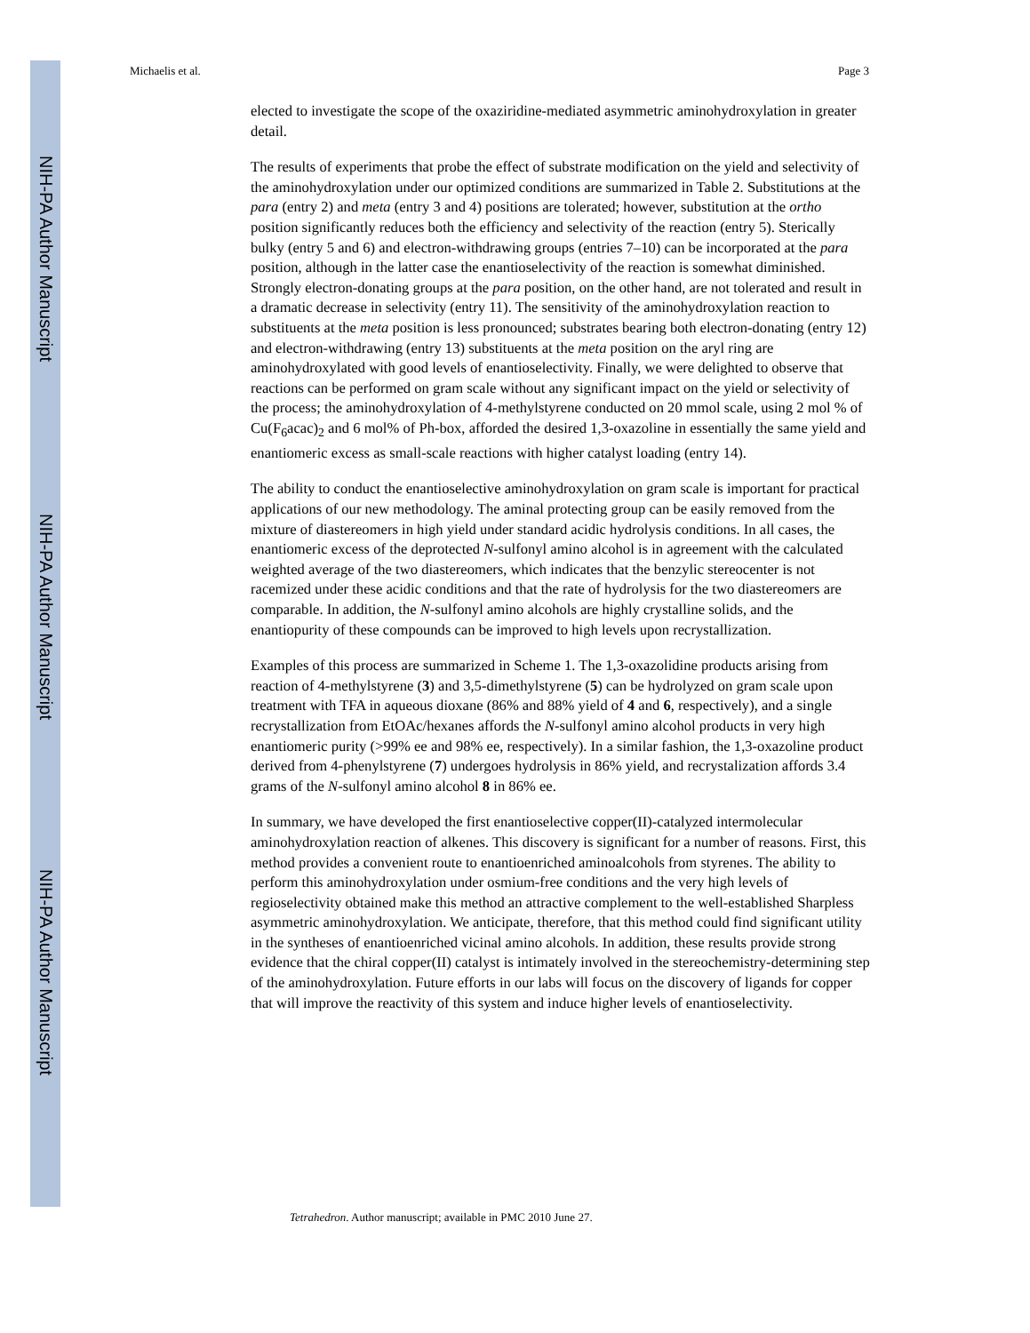NIH-PA Author Manuscript
NIH-PA Author Manuscript
NIH-PA Author Manuscript
Michaelis et al. Page 3
elected to investigate the scope of the oxaziridine-mediated asymmetric aminohydroxylation in greater detail.
The results of experiments that probe the effect of substrate modification on the yield and selectivity of the aminohydroxylation under our optimized conditions are summarized in Table 2. Substitutions at the para (entry 2) and meta (entry 3 and 4) positions are tolerated; however, substitution at the ortho position significantly reduces both the efficiency and selectivity of the reaction (entry 5). Sterically bulky (entry 5 and 6) and electron-withdrawing groups (entries 7–10) can be incorporated at the para position, although in the latter case the enantioselectivity of the reaction is somewhat diminished. Strongly electron-donating groups at the para position, on the other hand, are not tolerated and result in a dramatic decrease in selectivity (entry 11). The sensitivity of the aminohydroxylation reaction to substituents at the meta position is less pronounced; substrates bearing both electron-donating (entry 12) and electron-withdrawing (entry 13) substituents at the meta position on the aryl ring are aminohydroxylated with good levels of enantioselectivity. Finally, we were delighted to observe that reactions can be performed on gram scale without any significant impact on the yield or selectivity of the process; the aminohydroxylation of 4-methylstyrene conducted on 20 mmol scale, using 2 mol % of Cu(F<sub>6</sub>acac)<sub>2</sub> and 6 mol% of Ph-box, afforded the desired 1,3-oxazoline in essentially the same yield and enantiomeric excess as small-scale reactions with higher catalyst loading (entry 14).
The ability to conduct the enantioselective aminohydroxylation on gram scale is important for practical applications of our new methodology. The aminal protecting group can be easily removed from the mixture of diastereomers in high yield under standard acidic hydrolysis conditions. In all cases, the enantiomeric excess of the deprotected N-sulfonyl amino alcohol is in agreement with the calculated weighted average of the two diastereomers, which indicates that the benzylic stereocenter is not racemized under these acidic conditions and that the rate of hydrolysis for the two diastereomers are comparable. In addition, the N-sulfonyl amino alcohols are highly crystalline solids, and the enantiopurity of these compounds can be improved to high levels upon recrystallization.
Examples of this process are summarized in Scheme 1. The 1,3-oxazolidine products arising from reaction of 4-methylstyrene (3) and 3,5-dimethylstyrene (5) can be hydrolyzed on gram scale upon treatment with TFA in aqueous dioxane (86% and 88% yield of 4 and 6, respectively), and a single recrystallization from EtOAc/hexanes affords the N-sulfonyl amino alcohol products in very high enantiomeric purity (>99% ee and 98% ee, respectively). In a similar fashion, the 1,3-oxazoline product derived from 4-phenylstyrene (7) undergoes hydrolysis in 86% yield, and recrystalization affords 3.4 grams of the N-sulfonyl amino alcohol 8 in 86% ee.
In summary, we have developed the first enantioselective copper(II)-catalyzed intermolecular aminohydroxylation reaction of alkenes. This discovery is significant for a number of reasons. First, this method provides a convenient route to enantioenriched aminoalcohols from styrenes. The ability to perform this aminohydroxylation under osmium-free conditions and the very high levels of regioselectivity obtained make this method an attractive complement to the well-established Sharpless asymmetric aminohydroxylation. We anticipate, therefore, that this method could find significant utility in the syntheses of enantioenriched vicinal amino alcohols. In addition, these results provide strong evidence that the chiral copper(II) catalyst is intimately involved in the stereochemistry-determining step of the aminohydroxylation. Future efforts in our labs will focus on the discovery of ligands for copper that will improve the reactivity of this system and induce higher levels of enantioselectivity.
Tetrahedron. Author manuscript; available in PMC 2010 June 27.